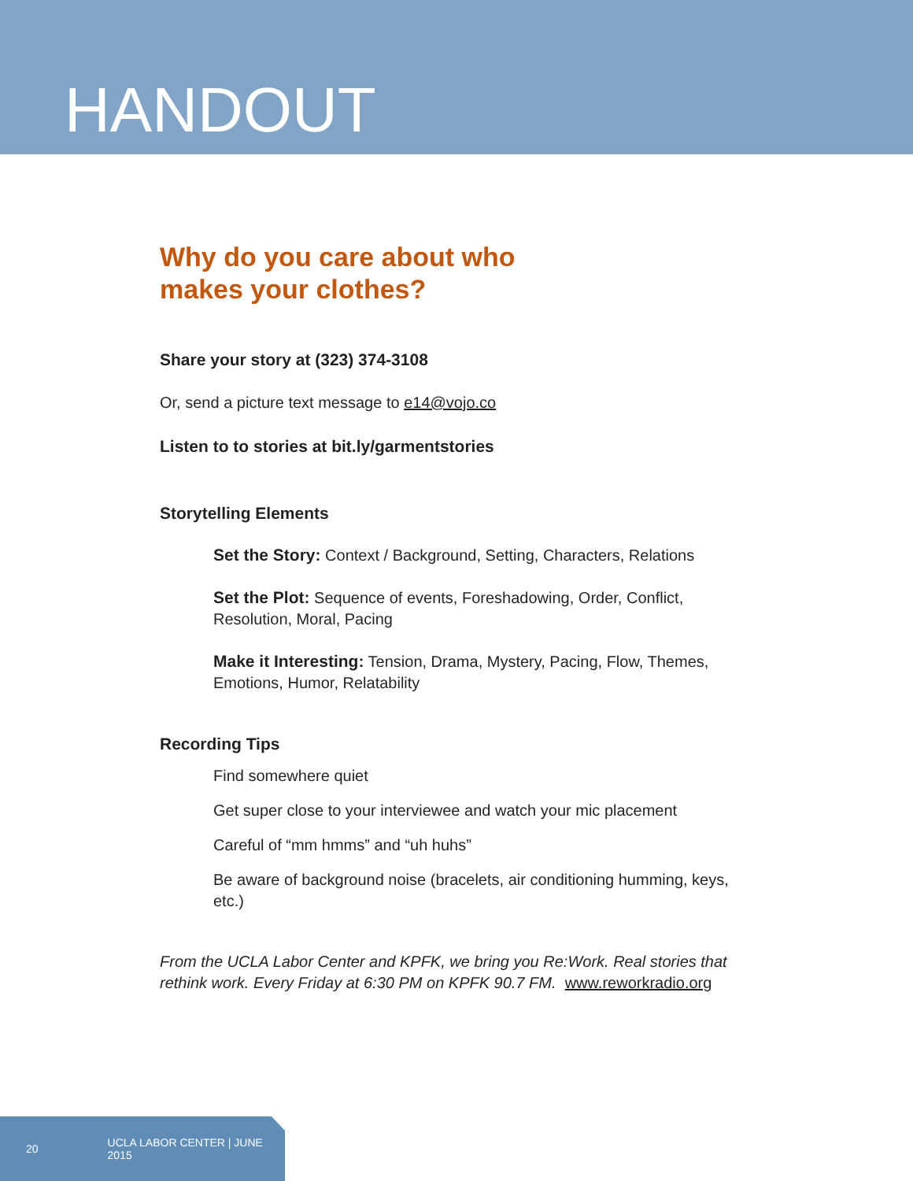HANDOUT
Why do you care about who
makes your clothes?
Share your story at (323) 374-3108
Or, send a picture text message to e14@vojo.co
Listen to to stories at bit.ly/garmentstories
Storytelling Elements
Set the Story: Context / Background, Setting, Characters, Relations
Set the Plot: Sequence of events, Foreshadowing, Order, Conflict, Resolution, Moral, Pacing
Make it Interesting: Tension, Drama, Mystery, Pacing, Flow, Themes, Emotions, Humor, Relatability
Recording Tips
Find somewhere quiet
Get super close to your interviewee and watch your mic placement
Careful of “mm hmms” and “uh huhs”
Be aware of background noise (bracelets, air conditioning humming, keys, etc.)
From the UCLA Labor Center and KPFK, we bring you Re:Work. Real stories that rethink work. Every Friday at 6:30 PM on KPFK 90.7 FM. www.reworkradio.org
20 UCLA LABOR CENTER | JUNE 2015